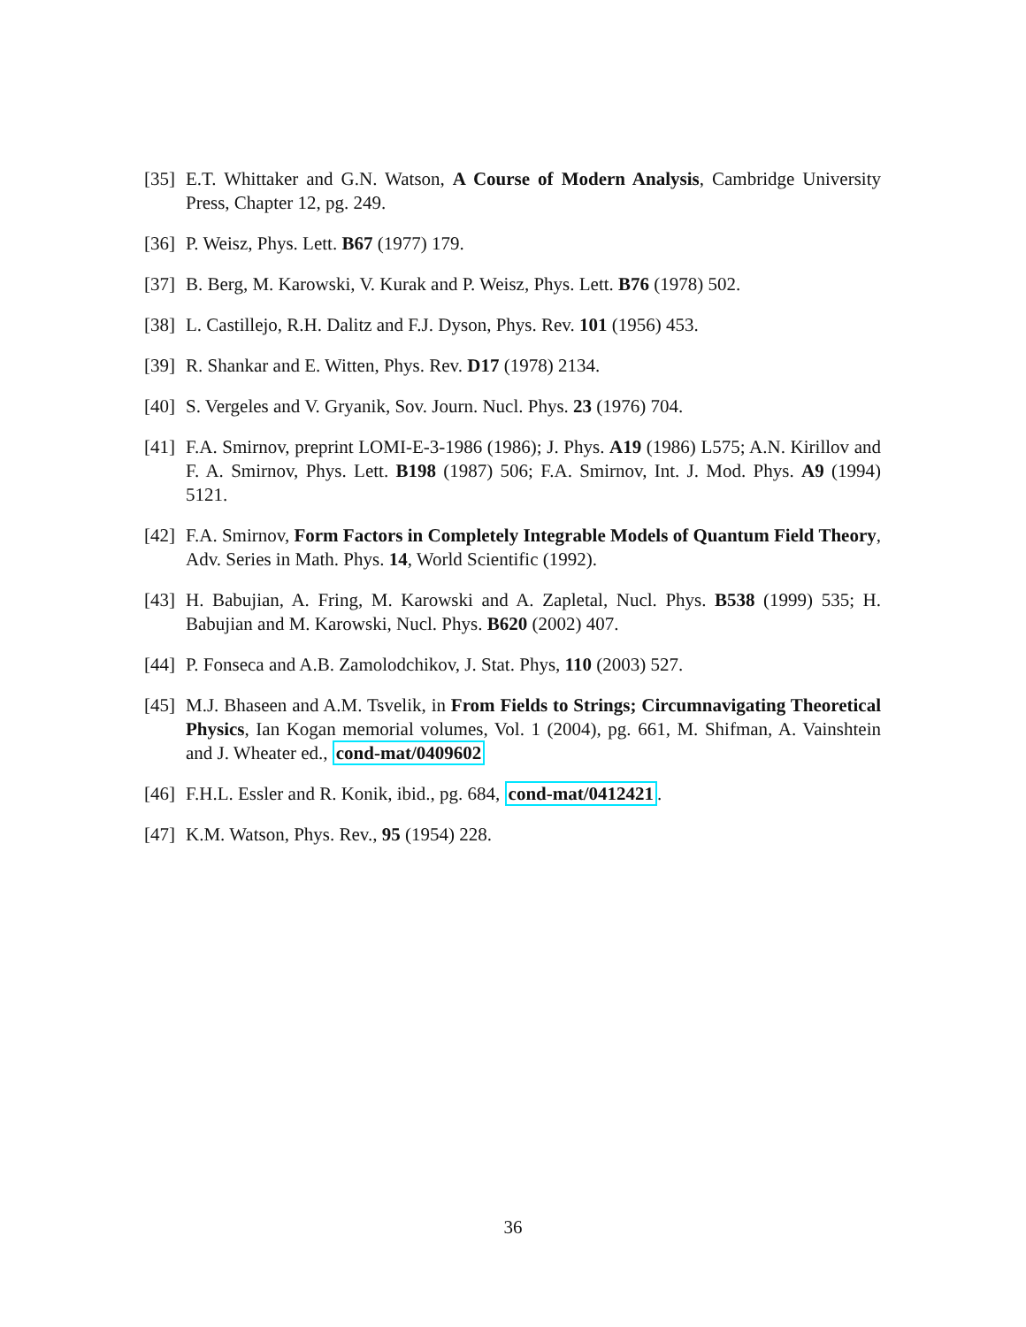[35] E.T. Whittaker and G.N. Watson, A Course of Modern Analysis, Cambridge University Press, Chapter 12, pg. 249.
[36] P. Weisz, Phys. Lett. B67 (1977) 179.
[37] B. Berg, M. Karowski, V. Kurak and P. Weisz, Phys. Lett. B76 (1978) 502.
[38] L. Castillejo, R.H. Dalitz and F.J. Dyson, Phys. Rev. 101 (1956) 453.
[39] R. Shankar and E. Witten, Phys. Rev. D17 (1978) 2134.
[40] S. Vergeles and V. Gryanik, Sov. Journ. Nucl. Phys. 23 (1976) 704.
[41] F.A. Smirnov, preprint LOMI-E-3-1986 (1986); J. Phys. A19 (1986) L575; A.N. Kirillov and F. A. Smirnov, Phys. Lett. B198 (1987) 506; F.A. Smirnov, Int. J. Mod. Phys. A9 (1994) 5121.
[42] F.A. Smirnov, Form Factors in Completely Integrable Models of Quantum Field Theory, Adv. Series in Math. Phys. 14, World Scientific (1992).
[43] H. Babujian, A. Fring, M. Karowski and A. Zapletal, Nucl. Phys. B538 (1999) 535; H. Babujian and M. Karowski, Nucl. Phys. B620 (2002) 407.
[44] P. Fonseca and A.B. Zamolodchikov, J. Stat. Phys, 110 (2003) 527.
[45] M.J. Bhaseen and A.M. Tsvelik, in From Fields to Strings; Circumnavigating Theoretical Physics, Ian Kogan memorial volumes, Vol. 1 (2004), pg. 661, M. Shifman, A. Vainshtein and J. Wheater ed., cond-mat/0409602
[46] F.H.L. Essler and R. Konik, ibid., pg. 684, cond-mat/0412421.
[47] K.M. Watson, Phys. Rev., 95 (1954) 228.
36